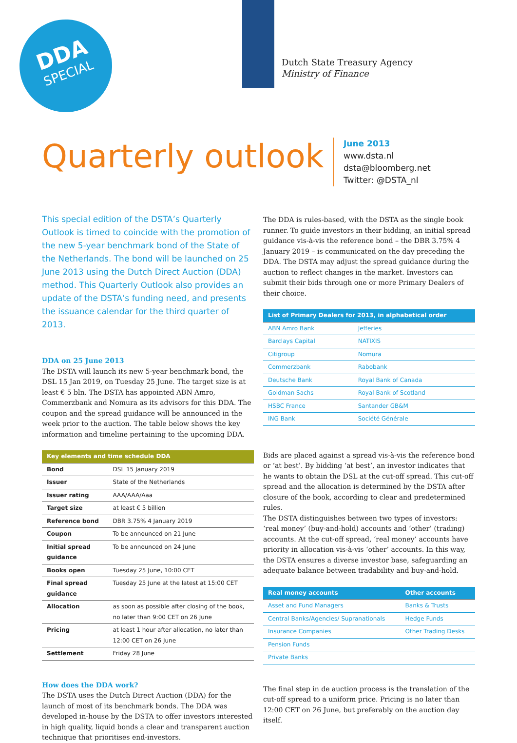DDA
SPECIAL
Dutch State Treasury Agency
Ministry of Finance
Quarterly outlook
June 2013
www.dsta.nl
dsta@bloomberg.net
Twitter: @DSTA_nl
This special edition of the DSTA’s Quarterly Outlook is timed to coincide with the promotion of the new 5-year benchmark bond of the State of the Netherlands. The bond will be launched on 25 June 2013 using the Dutch Direct Auction (DDA) method. This Quarterly Outlook also provides an update of the DSTA’s funding need, and presents the issuance calendar for the third quarter of 2013.
DDA on 25 June 2013
The DSTA will launch its new 5-year benchmark bond, the DSL 15 Jan 2019, on Tuesday 25 June. The target size is at least € 5 bln. The DSTA has appointed ABN Amro, Commerzbank and Nomura as its advisors for this DDA. The coupon and the spread guidance will be announced in the week prior to the auction. The table below shows the key information and timeline pertaining to the upcoming DDA.
| Key elements and time schedule DDA | |
| --- | --- |
| Bond | DSL 15 January 2019 |
| Issuer | State of the Netherlands |
| Issuer rating | AAA/AAA/Aaa |
| Target size | at least € 5 billion |
| Reference bond | DBR 3.75% 4 January 2019 |
| Coupon | To be announced on 21 June |
| Initial spread guidance | To be announced on 24 June |
| Books open | Tuesday 25 June, 10:00 CET |
| Final spread guidance | Tuesday 25 June at the latest at 15:00 CET |
| Allocation | as soon as possible after closing of the book, no later than 9:00 CET on 26 June |
| Pricing | at least 1 hour after allocation, no later than 12:00 CET on 26 June |
| Settlement | Friday 28 June |
How does the DDA work?
The DSTA uses the Dutch Direct Auction (DDA) for the launch of most of its benchmark bonds. The DDA was developed in-house by the DSTA to offer investors interested in high quality, liquid bonds a clear and transparent auction technique that prioritises end-investors.
The DDA is rules-based, with the DSTA as the single book runner. To guide investors in their bidding, an initial spread guidance vis-à-vis the reference bond – the DBR 3.75% 4 January 2019 – is communicated on the day preceding the DDA. The DSTA may adjust the spread guidance during the auction to reflect changes in the market. Investors can submit their bids through one or more Primary Dealers of their choice.
| List of Primary Dealers for 2013, in alphabetical order | |
| --- | --- |
| ABN Amro Bank | Jefferies |
| Barclays Capital | NATIXIS |
| Citigroup | Nomura |
| Commerzbank | Rabobank |
| Deutsche Bank | Royal Bank of Canada |
| Goldman Sachs | Royal Bank of Scotland |
| HSBC France | Santander GB&M |
| ING Bank | Société Générale |
Bids are placed against a spread vis-à-vis the reference bond or ‘at best’. By bidding ‘at best’, an investor indicates that he wants to obtain the DSL at the cut-off spread. This cut-off spread and the allocation is determined by the DSTA after closure of the book, according to clear and predetermined rules.
The DSTA distinguishes between two types of investors: ‘real money’ (buy-and-hold) accounts and ‘other’ (trading) accounts. At the cut-off spread, ‘real money’ accounts have priority in allocation vis-à-vis ‘other’ accounts. In this way, the DSTA ensures a diverse investor base, safeguarding an adequate balance between tradability and buy-and-hold.
| Real money accounts | Other accounts |
| --- | --- |
| Asset and Fund Managers | Banks & Trusts |
| Central Banks/Agencies/ Supranationals | Hedge Funds |
| Insurance Companies | Other Trading Desks |
| Pension Funds | |
| Private Banks | |
The final step in de auction process is the translation of the cut-off spread to a uniform price. Pricing is no later than 12:00 CET on 26 June, but preferably on the auction day itself.